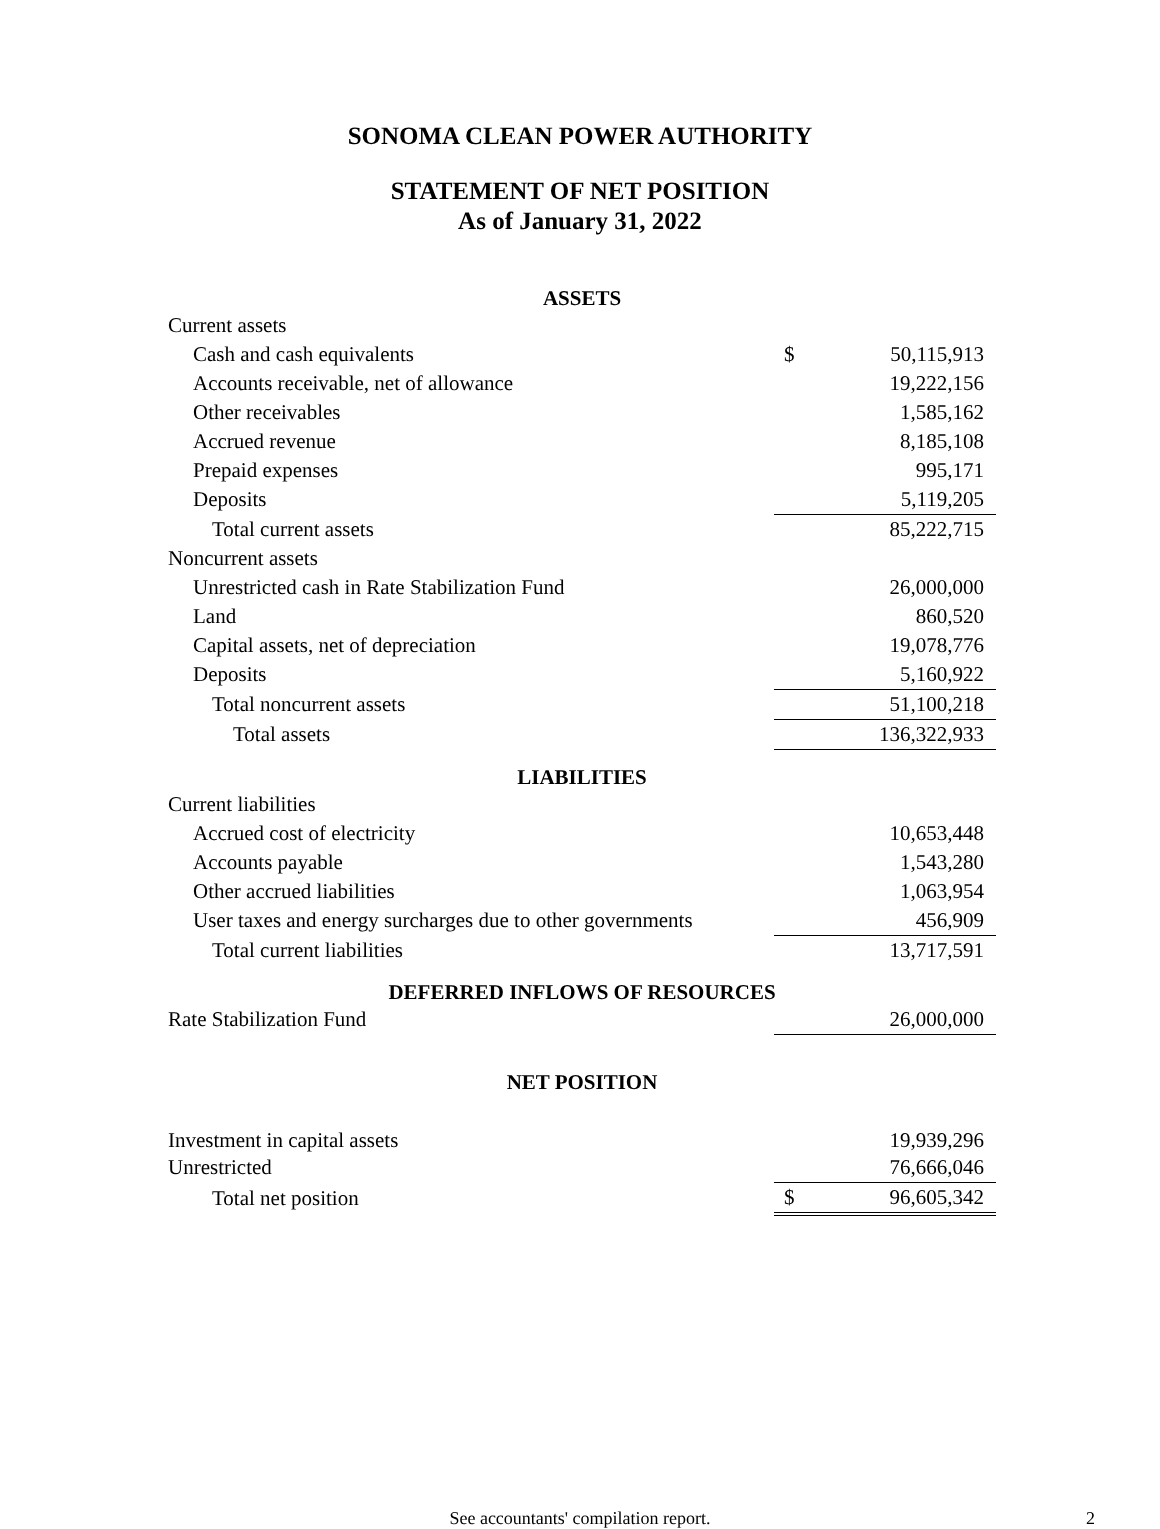SONOMA CLEAN POWER AUTHORITY
STATEMENT OF NET POSITION
As of January 31, 2022
| ASSETS | | |
| Current assets | | |
| Cash and cash equivalents | $ | 50,115,913 |
| Accounts receivable, net of allowance | | 19,222,156 |
| Other receivables | | 1,585,162 |
| Accrued revenue | | 8,185,108 |
| Prepaid expenses | | 995,171 |
| Deposits | | 5,119,205 |
| Total current assets | | 85,222,715 |
| Noncurrent assets | | |
| Unrestricted cash in Rate Stabilization Fund | | 26,000,000 |
| Land | | 860,520 |
| Capital assets, net of depreciation | | 19,078,776 |
| Deposits | | 5,160,922 |
| Total noncurrent assets | | 51,100,218 |
| Total assets | | 136,322,933 |
| LIABILITIES | | |
| Current liabilities | | |
| Accrued cost of electricity | | 10,653,448 |
| Accounts payable | | 1,543,280 |
| Other accrued liabilities | | 1,063,954 |
| User taxes and energy surcharges due to other governments | | 456,909 |
| Total current liabilities | | 13,717,591 |
| DEFERRED INFLOWS OF RESOURCES | | |
| Rate Stabilization Fund | | 26,000,000 |
| NET POSITION | | |
| Investment in capital assets | | 19,939,296 |
| Unrestricted | | 76,666,046 |
| Total net position | $ | 96,605,342 |
See accountants' compilation report. 2